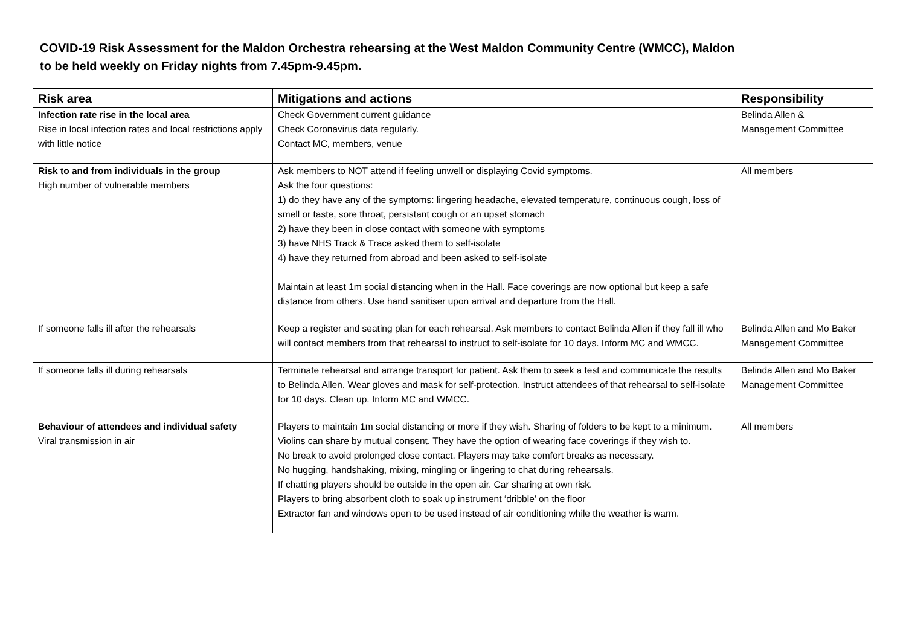COVID-19 Risk Assessment for the Maldon Orchestra rehearsing at the West Maldon Community Centre (WMCC), Maldon
to be held weekly on Friday nights from 7.45pm-9.45pm.
| Risk area | Mitigations and actions | Responsibility |
| --- | --- | --- |
| Infection rate rise in the local area Rise in local infection rates and local restrictions apply with little notice | Check Government current guidance Check Coronavirus data regularly. Contact MC, members, venue | Belinda Allen & Management Committee |
| Risk to and from individuals in the group High number of vulnerable members | Ask members to NOT attend if feeling unwell or displaying Covid symptoms. Ask the four questions: 1) do they have any of the symptoms: lingering headache, elevated temperature, continuous cough, loss of smell or taste, sore throat, persistant cough or an upset stomach 2) have they been in close contact with someone with symptoms 3) have NHS Track & Trace asked them to self-isolate 4) have they returned from abroad and been asked to self-isolate Maintain at least 1m social distancing when in the Hall. Face coverings are now optional but keep a safe distance from others. Use hand sanitiser upon arrival and departure from the Hall. | All members |
| If someone falls ill after the rehearsals | Keep a register and seating plan for each rehearsal. Ask members to contact Belinda Allen if they fall ill who will contact members from that rehearsal to instruct to self-isolate for 10 days. Inform MC and WMCC. | Belinda Allen and Mo Baker Management Committee |
| If someone falls ill during rehearsals | Terminate rehearsal and arrange transport for patient. Ask them to seek a test and communicate the results to Belinda Allen. Wear gloves and mask for self-protection. Instruct attendees of that rehearsal to self-isolate for 10 days. Clean up. Inform MC and WMCC. | Belinda Allen and Mo Baker Management Committee |
| Behaviour of attendees and individual safety Viral transmission in air | Players to maintain 1m social distancing or more if they wish. Sharing of folders to be kept to a minimum. Violins can share by mutual consent. They have the option of wearing face coverings if they wish to. No break to avoid prolonged close contact. Players may take comfort breaks as necessary. No hugging, handshaking, mixing, mingling or lingering to chat during rehearsals. If chatting players should be outside in the open air. Car sharing at own risk. Players to bring absorbent cloth to soak up instrument ‘dribble’ on the floor Extractor fan and windows open to be used instead of air conditioning while the weather is warm. | All members |